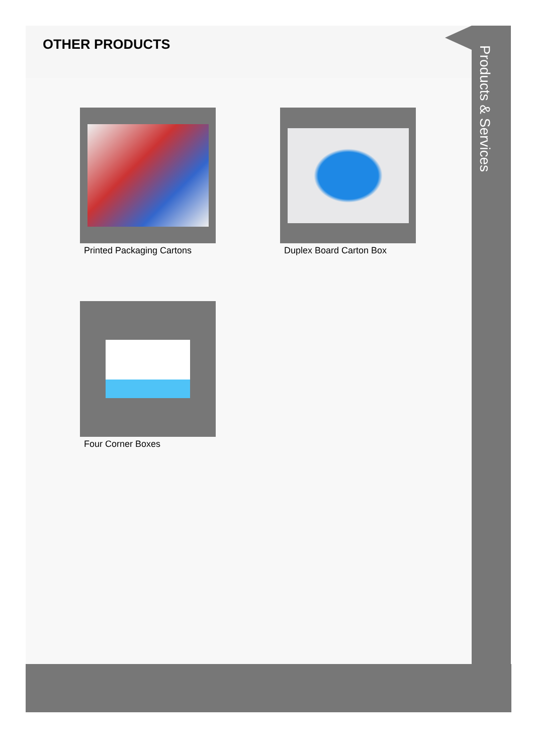OTHER PRODUCTS
Printed Packaging Cartons
Duplex Board Carton Box
Four Corner Boxes
Products & Services